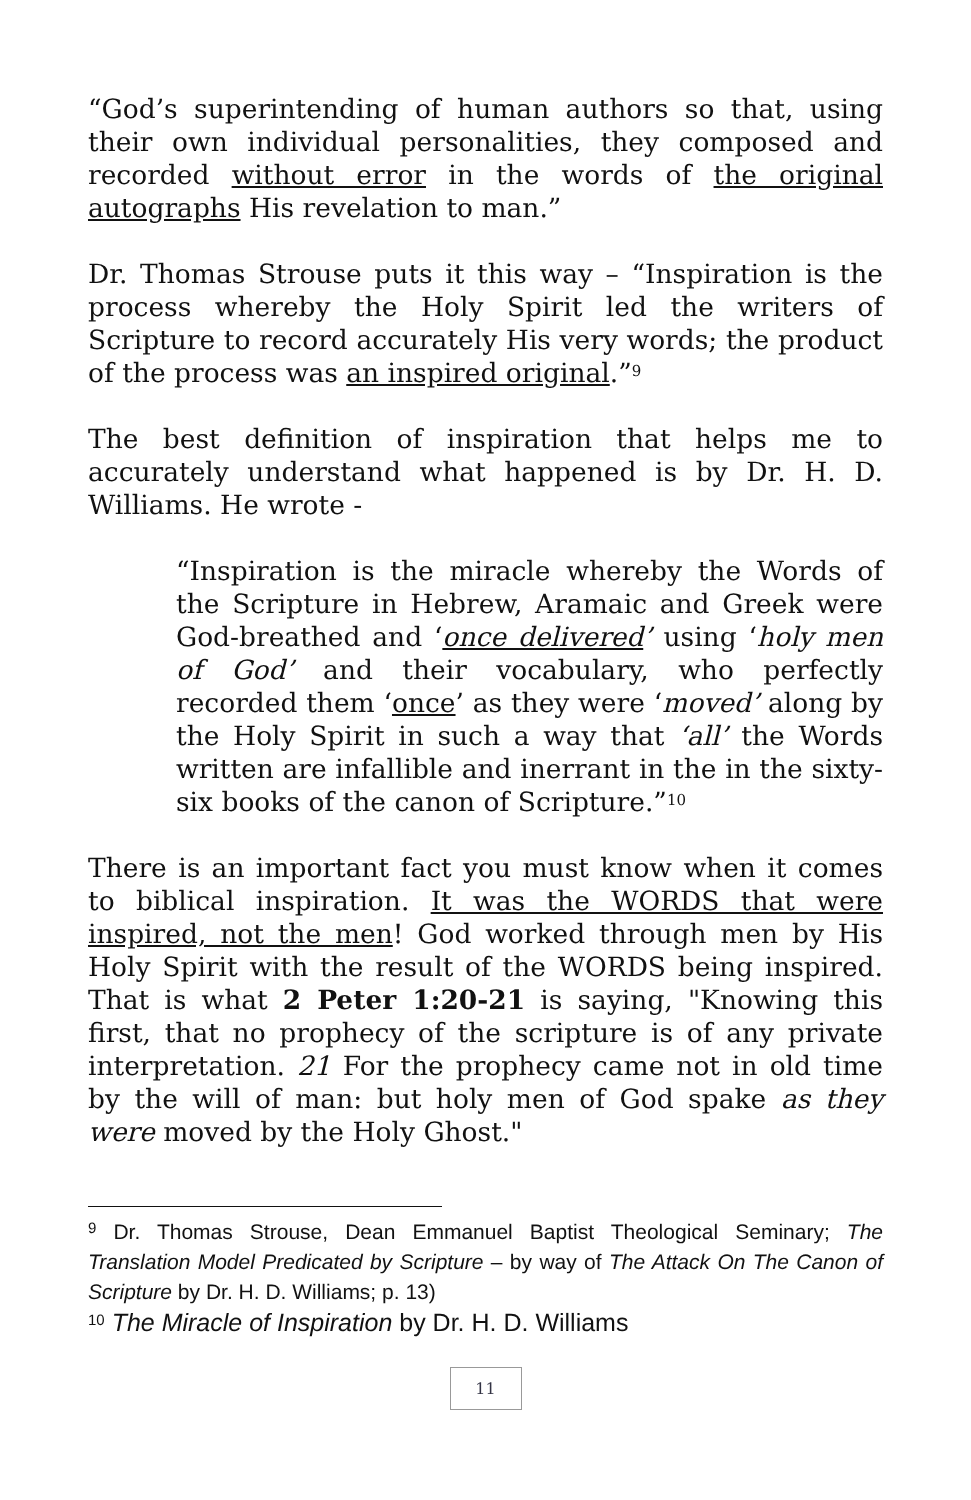“God’s superintending of human authors so that, using their own individual personalities, they composed and recorded without error in the words of the original autographs His revelation to man.”
Dr. Thomas Strouse puts it this way – “Inspiration is the process whereby the Holy Spirit led the writers of Scripture to record accurately His very words; the product of the process was an inspired original.”<sup>9</sup>
The best definition of inspiration that helps me to accurately understand what happened is by Dr. H. D. Williams. He wrote -
“Inspiration is the miracle whereby the Words of the Scripture in Hebrew, Aramaic and Greek were God-breathed and ‘once delivered’ using ‘holy men of God’ and their vocabulary, who perfectly recorded them ‘once’ as they were ‘moved’ along by the Holy Spirit in such a way that ‘all’ the Words written are infallible and inerrant in the in the sixty-six books of the canon of Scripture.”<sup>10</sup>
There is an important fact you must know when it comes to biblical inspiration. It was the WORDS that were inspired, not the men! God worked through men by His Holy Spirit with the result of the WORDS being inspired. That is what 2 Peter 1:20-21 is saying, "Knowing this first, that no prophecy of the scripture is of any private interpretation. 21 For the prophecy came not in old time by the will of man: but holy men of God spake as they were moved by the Holy Ghost."
<sup>9</sup> Dr. Thomas Strouse, Dean Emmanuel Baptist Theological Seminary; The Translation Model Predicated by Scripture – by way of The Attack On The Canon of Scripture by Dr. H. D. Williams; p. 13)
<sup>10</sup> The Miracle of Inspiration by Dr. H. D. Williams
11